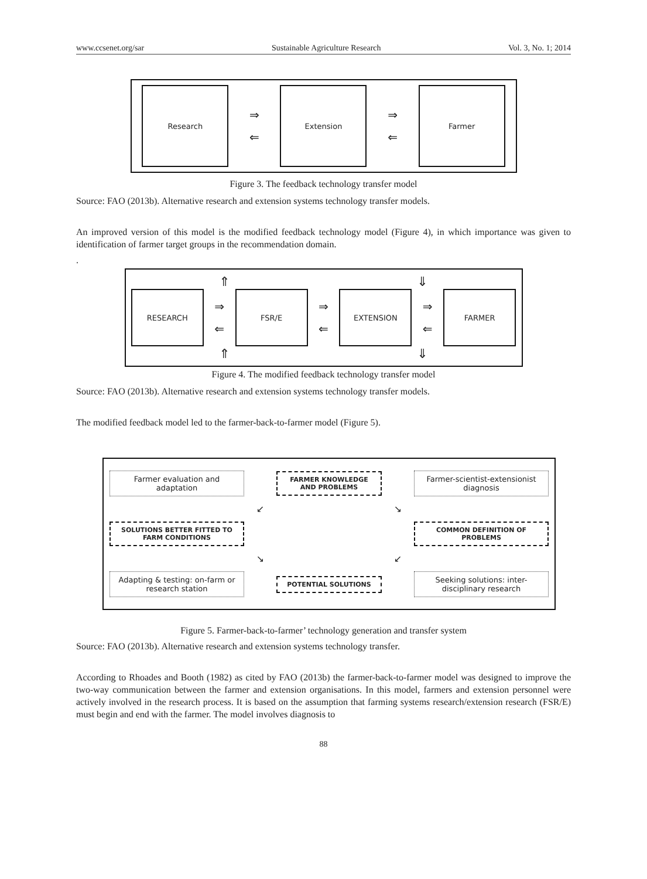www.ccsenet.org/sar Sustainable Agriculture Research Vol. 3, No. 1; 2014
Research
⇒
⇐
Extension
⇒
⇐
Farmer
Figure 3. The feedback technology transfer model
Source: FAO (2013b). Alternative research and extension systems technology transfer models.
An improved version of this model is the modified feedback technology model (Figure 4), in which importance was given to identification of farmer target groups in the recommendation domain.
.
⇑ ⇓
RESEARCH
⇒
⇐
FSR/E
⇒
⇐
EXTENSION
⇒
⇐
FARMER
⇑ ⇓
Figure 4. The modified feedback technology transfer model
Source: FAO (2013b). Alternative research and extension systems technology transfer models.
The modified feedback model led to the farmer-back-to-farmer model (Figure 5).
Farmer evaluation and adaptation
FARMER KNOWLEDGE AND PROBLEMS
Farmer-scientist-extensionist diagnosis
↙
↘
SOLUTIONS BETTER FITTED TO FARM CONDITIONS
COMMON DEFINITION OF PROBLEMS
↘
↙
Adapting & testing: on-farm or research station
POTENTIAL SOLUTIONS
Seeking solutions: inter-disciplinary research
Figure 5. Farmer-back-to-farmer’ technology generation and transfer system
Source: FAO (2013b). Alternative research and extension systems technology transfer.
According to Rhoades and Booth (1982) as cited by FAO (2013b) the farmer-back-to-farmer model was designed to improve the two-way communication between the farmer and extension organisations. In this model, farmers and extension personnel were actively involved in the research process. It is based on the assumption that farming systems research/extension research (FSR/E) must begin and end with the farmer. The model involves diagnosis to
88